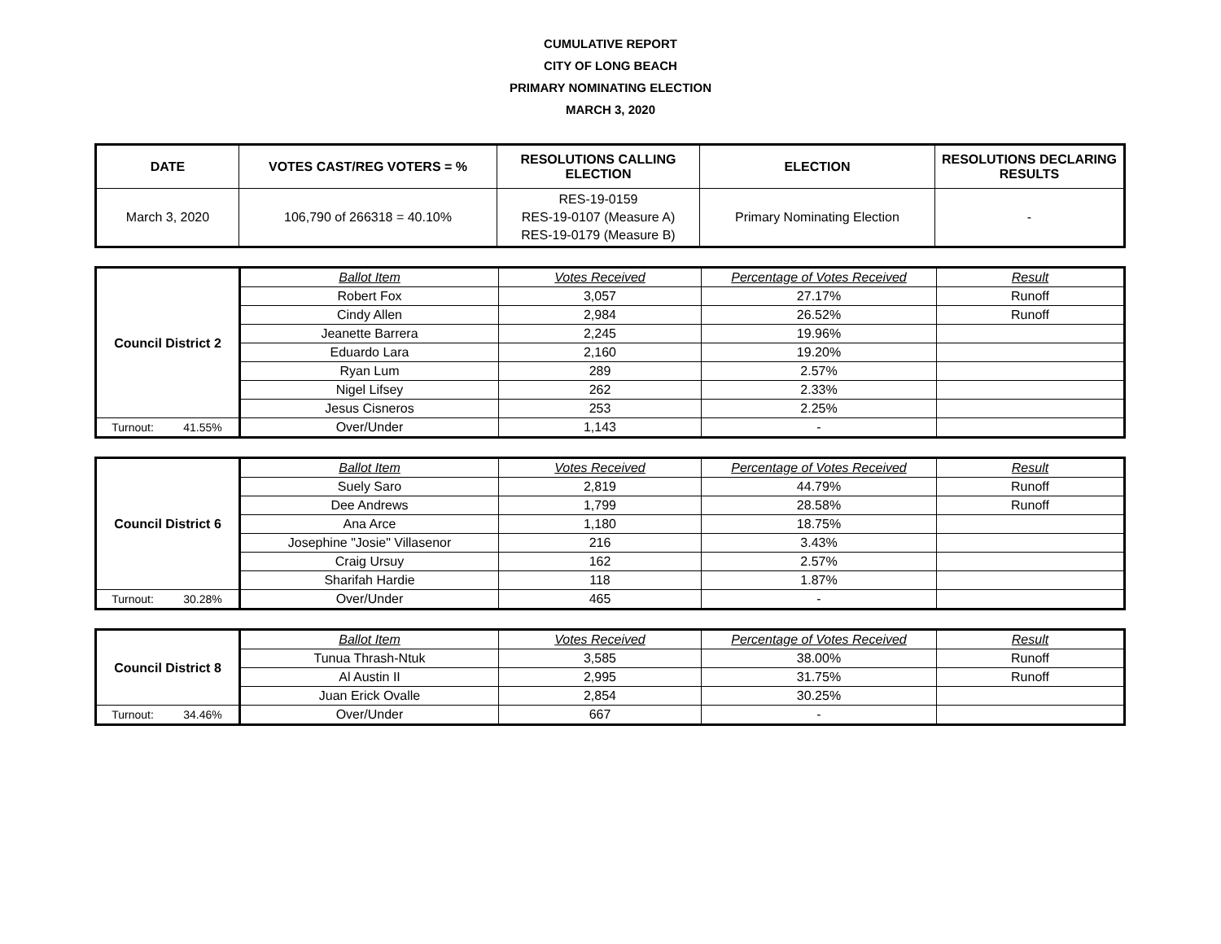CUMULATIVE REPORT
CITY OF LONG BEACH
PRIMARY NOMINATING ELECTION
MARCH 3, 2020
| DATE | VOTES CAST/REG VOTERS = % | RESOLUTIONS CALLING ELECTION | ELECTION | RESOLUTIONS DECLARING RESULTS |
| --- | --- | --- | --- | --- |
| March 3, 2020 | 106,790 of 266318 = 40.10% | RES-19-0159 RES-19-0107 (Measure A) RES-19-0179 (Measure B) | Primary Nominating Election | - |
| Council District 2 | Ballot Item | Votes Received | Percentage of Votes Received | Result |
| | Robert Fox | 3,057 | 27.17% | Runoff |
| | Cindy Allen | 2,984 | 26.52% | Runoff |
| | Jeanette Barrera | 2,245 | 19.96% | |
| | Eduardo Lara | 2,160 | 19.20% | |
| | Ryan Lum | 289 | 2.57% | |
| | Nigel Lifsey | 262 | 2.33% | |
| | Jesus Cisneros | 253 | 2.25% | |
| Turnout: 41.55% | Over/Under | 1,143 | - | |
| Council District 6 | Ballot Item | Votes Received | Percentage of Votes Received | Result |
| | Suely Saro | 2,819 | 44.79% | Runoff |
| | Dee Andrews | 1,799 | 28.58% | Runoff |
| | Ana Arce | 1,180 | 18.75% | |
| | Josephine "Josie" Villasenor | 216 | 3.43% | |
| | Craig Ursuy | 162 | 2.57% | |
| | Sharifah Hardie | 118 | 1.87% | |
| Turnout: 30.28% | Over/Under | 465 | - | |
| Council District 8 | Ballot Item | Votes Received | Percentage of Votes Received | Result |
| | Tunua Thrash-Ntuk | 3,585 | 38.00% | Runoff |
| | Al Austin II | 2,995 | 31.75% | Runoff |
| | Juan Erick Ovalle | 2,854 | 30.25% | |
| Turnout: 34.46% | Over/Under | 667 | - | |